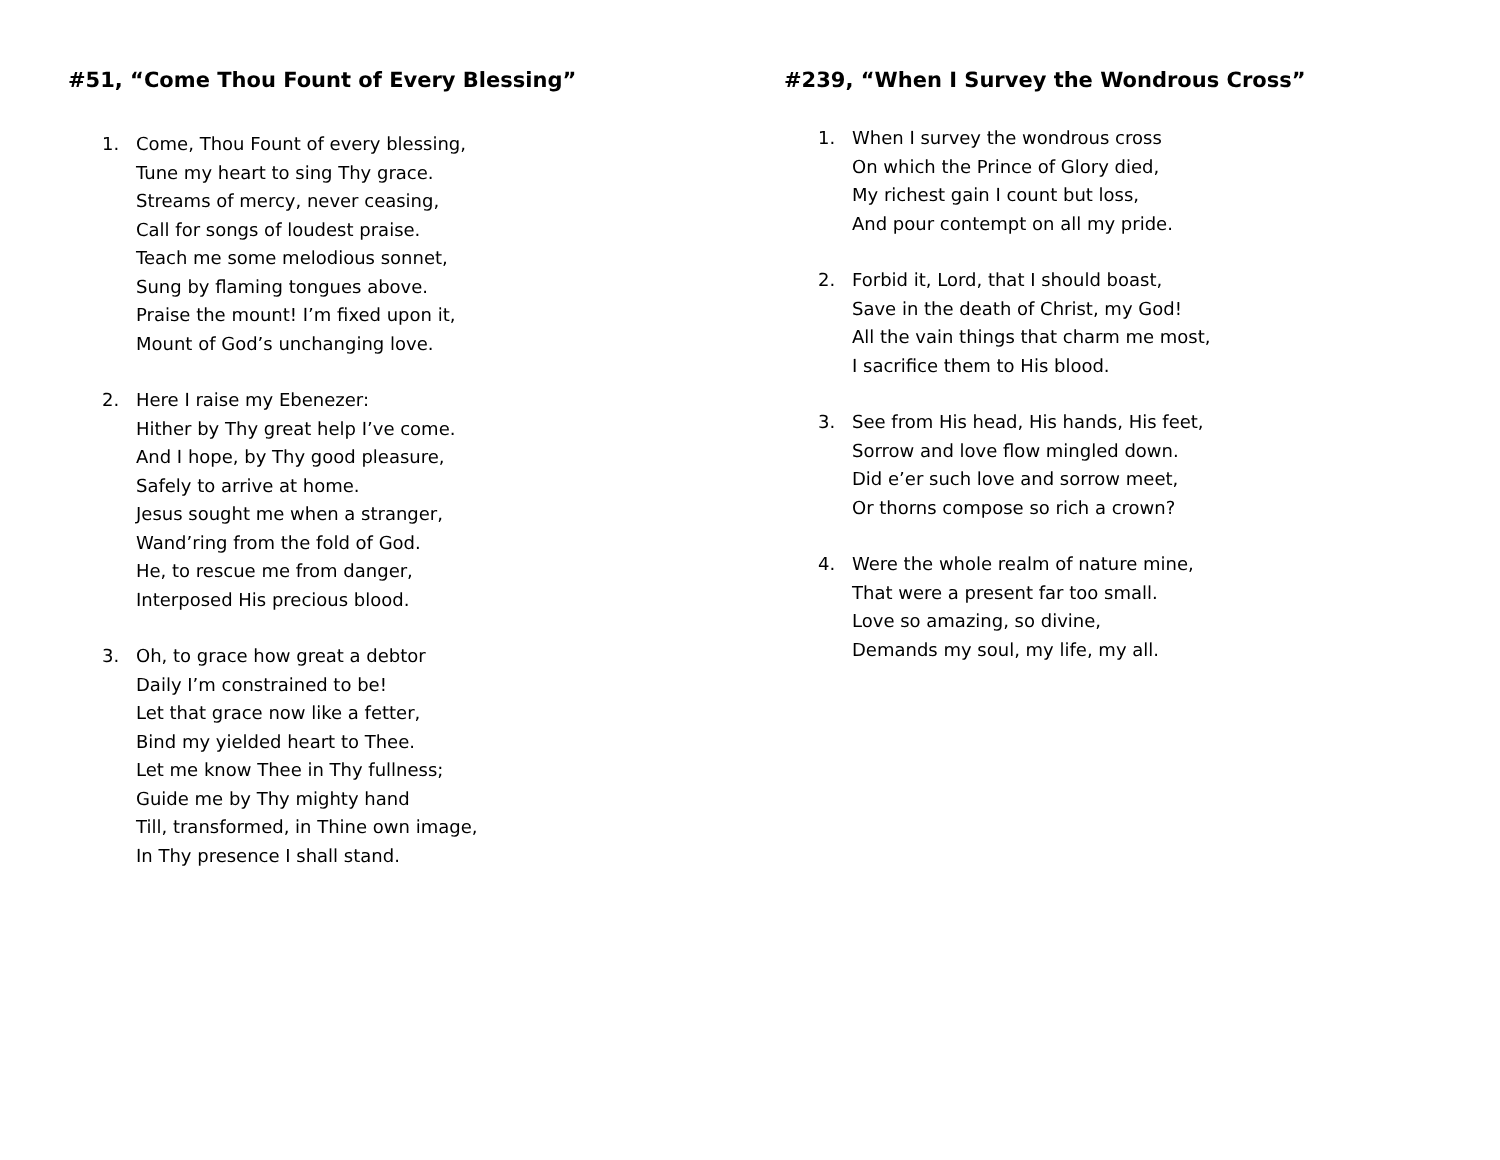#51, “Come Thou Fount of Every Blessing”
1. Come, Thou Fount of every blessing,
Tune my heart to sing Thy grace.
Streams of mercy, never ceasing,
Call for songs of loudest praise.
Teach me some melodious sonnet,
Sung by flaming tongues above.
Praise the mount! I’m fixed upon it,
Mount of God’s unchanging love.
2. Here I raise my Ebenezer:
Hither by Thy great help I’ve come.
And I hope, by Thy good pleasure,
Safely to arrive at home.
Jesus sought me when a stranger,
Wand’ring from the fold of God.
He, to rescue me from danger,
Interposed His precious blood.
3. Oh, to grace how great a debtor
Daily I’m constrained to be!
Let that grace now like a fetter,
Bind my yielded heart to Thee.
Let me know Thee in Thy fullness;
Guide me by Thy mighty hand
Till, transformed, in Thine own image,
In Thy presence I shall stand.
#239, “When I Survey the Wondrous Cross”
1. When I survey the wondrous cross
On which the Prince of Glory died,
My richest gain I count but loss,
And pour contempt on all my pride.
2. Forbid it, Lord, that I should boast,
Save in the death of Christ, my God!
All the vain things that charm me most,
I sacrifice them to His blood.
3. See from His head, His hands, His feet,
Sorrow and love flow mingled down.
Did e’er such love and sorrow meet,
Or thorns compose so rich a crown?
4. Were the whole realm of nature mine,
That were a present far too small.
Love so amazing, so divine,
Demands my soul, my life, my all.